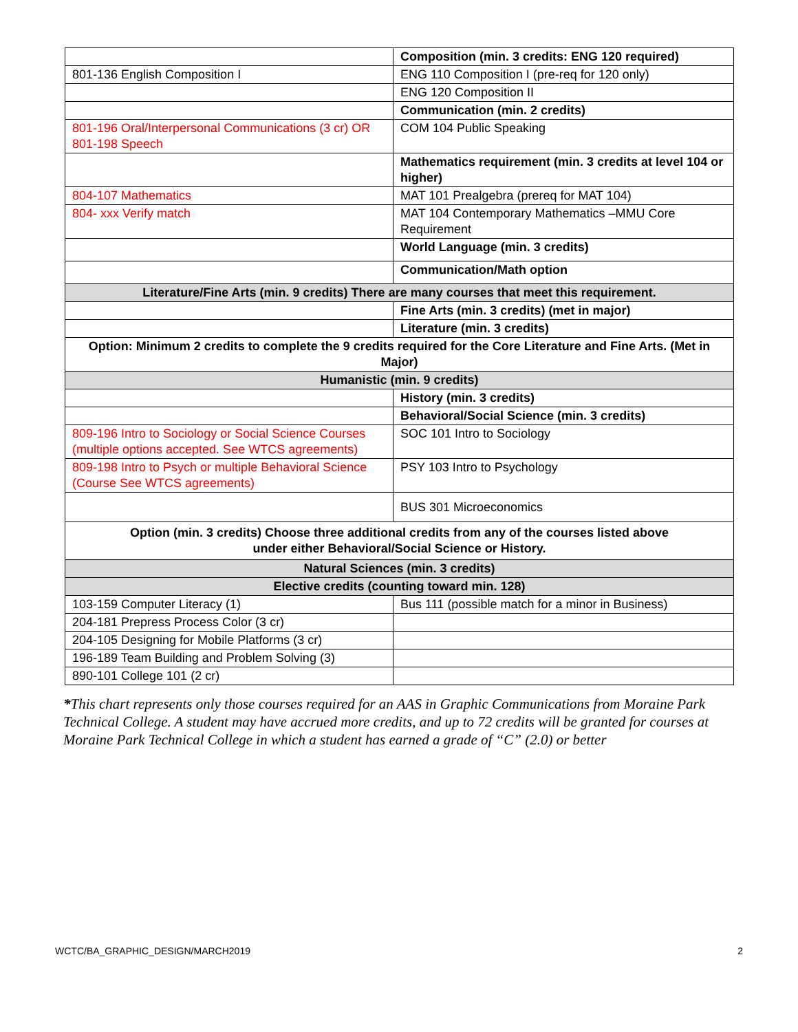| | Composition (min. 3 credits: ENG 120 required) |
| 801-136 English Composition I | ENG 110 Composition I (pre-req for 120 only) |
| | ENG 120 Composition II |
| | Communication (min. 2 credits) |
| 801-196 Oral/Interpersonal Communications (3 cr) OR 801-198 Speech | COM 104 Public Speaking |
| | Mathematics requirement (min. 3 credits at level 104 or higher) |
| 804-107 Mathematics | MAT 101 Prealgebra (prereq for MAT 104) |
| 804- xxx Verify match | MAT 104 Contemporary Mathematics –MMU Core Requirement |
| | World Language (min. 3 credits) |
| | Communication/Math option |
| Literature/Fine Arts (min. 9 credits) There are many courses that meet this requirement. | |
| | Fine Arts (min. 3 credits) (met in major) |
| | Literature (min. 3 credits) |
| Option: Minimum 2 credits to complete the 9 credits required for the Core Literature and Fine Arts. (Met in Major) | |
| Humanistic (min. 9 credits) | |
| | History (min. 3 credits) |
| | Behavioral/Social Science (min. 3 credits) |
| 809-196 Intro to Sociology or Social Science Courses (multiple options accepted. See WTCS agreements) | SOC 101 Intro to Sociology |
| 809-198 Intro to Psych or multiple Behavioral Science (Course See WTCS agreements) | PSY 103 Intro to Psychology |
| | BUS 301 Microeconomics |
| Option (min. 3 credits) Choose three additional credits from any of the courses listed above under either Behavioral/Social Science or History. | |
| Natural Sciences (min. 3 credits) | |
| Elective credits (counting toward min. 128) | |
| 103-159 Computer Literacy (1) | Bus 111 (possible match for a minor in Business) |
| 204-181 Prepress Process Color (3 cr) | |
| 204-105 Designing for Mobile Platforms (3 cr) | |
| 196-189 Team Building and Problem Solving (3) | |
| 890-101 College 101 (2 cr) | |
*This chart represents only those courses required for an AAS in Graphic Communications from Moraine Park Technical College. A student may have accrued more credits, and up to 72 credits will be granted for courses at Moraine Park Technical College in which a student has earned a grade of “C” (2.0) or better
WCTC/BA_GRAPHIC_DESIGN/MARCH2019 2